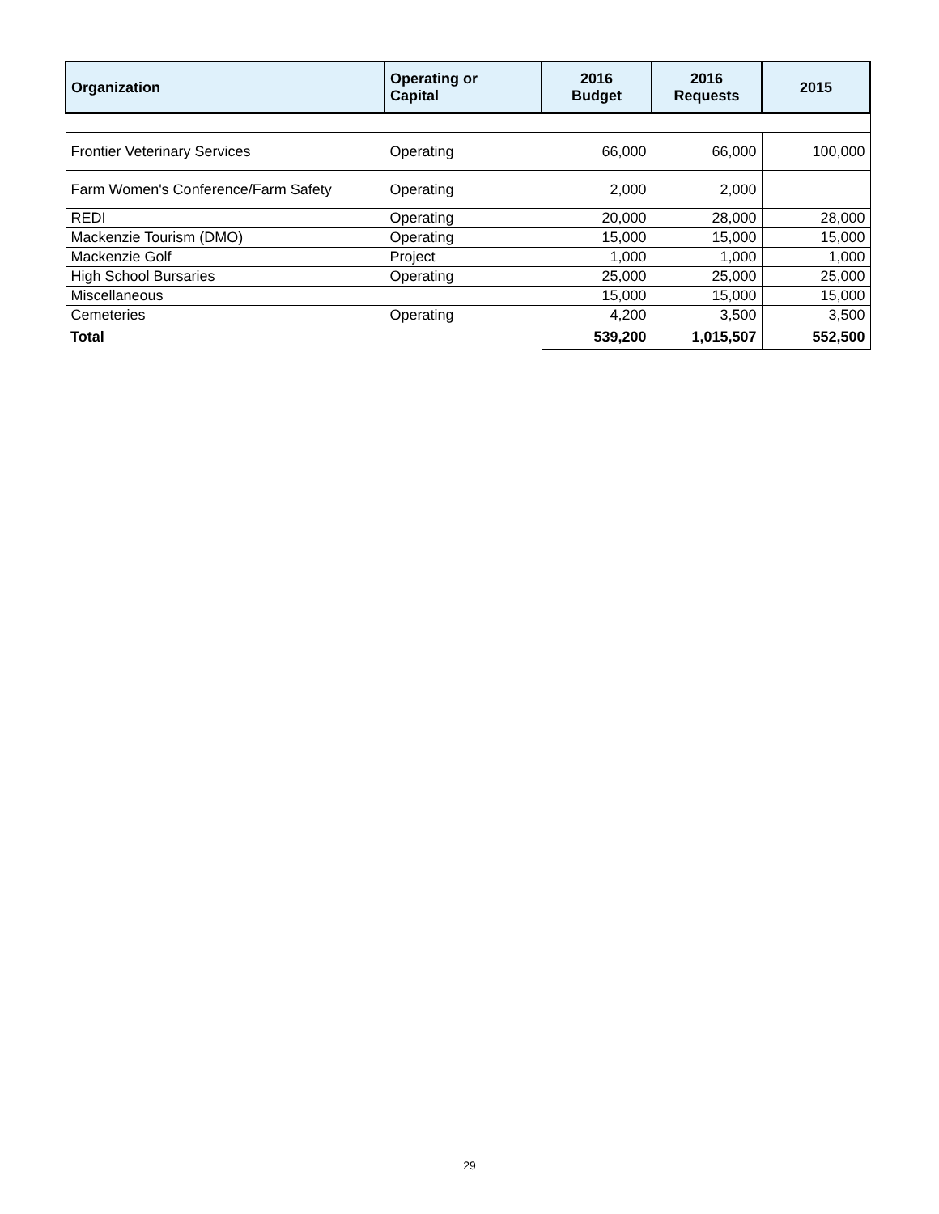| Organization | Operating or Capital | 2016 Budget | 2016 Requests | 2015 |
| --- | --- | --- | --- | --- |
| Frontier Veterinary Services | Operating | 66,000 | 66,000 | 100,000 |
| Farm Women's Conference/Farm Safety | Operating | 2,000 | 2,000 | |
| REDI | Operating | 20,000 | 28,000 | 28,000 |
| Mackenzie Tourism (DMO) | Operating | 15,000 | 15,000 | 15,000 |
| Mackenzie Golf | Project | 1,000 | 1,000 | 1,000 |
| High School Bursaries | Operating | 25,000 | 25,000 | 25,000 |
| Miscellaneous | | 15,000 | 15,000 | 15,000 |
| Cemeteries | Operating | 4,200 | 3,500 | 3,500 |
| Total | | 539,200 | 1,015,507 | 552,500 |
29